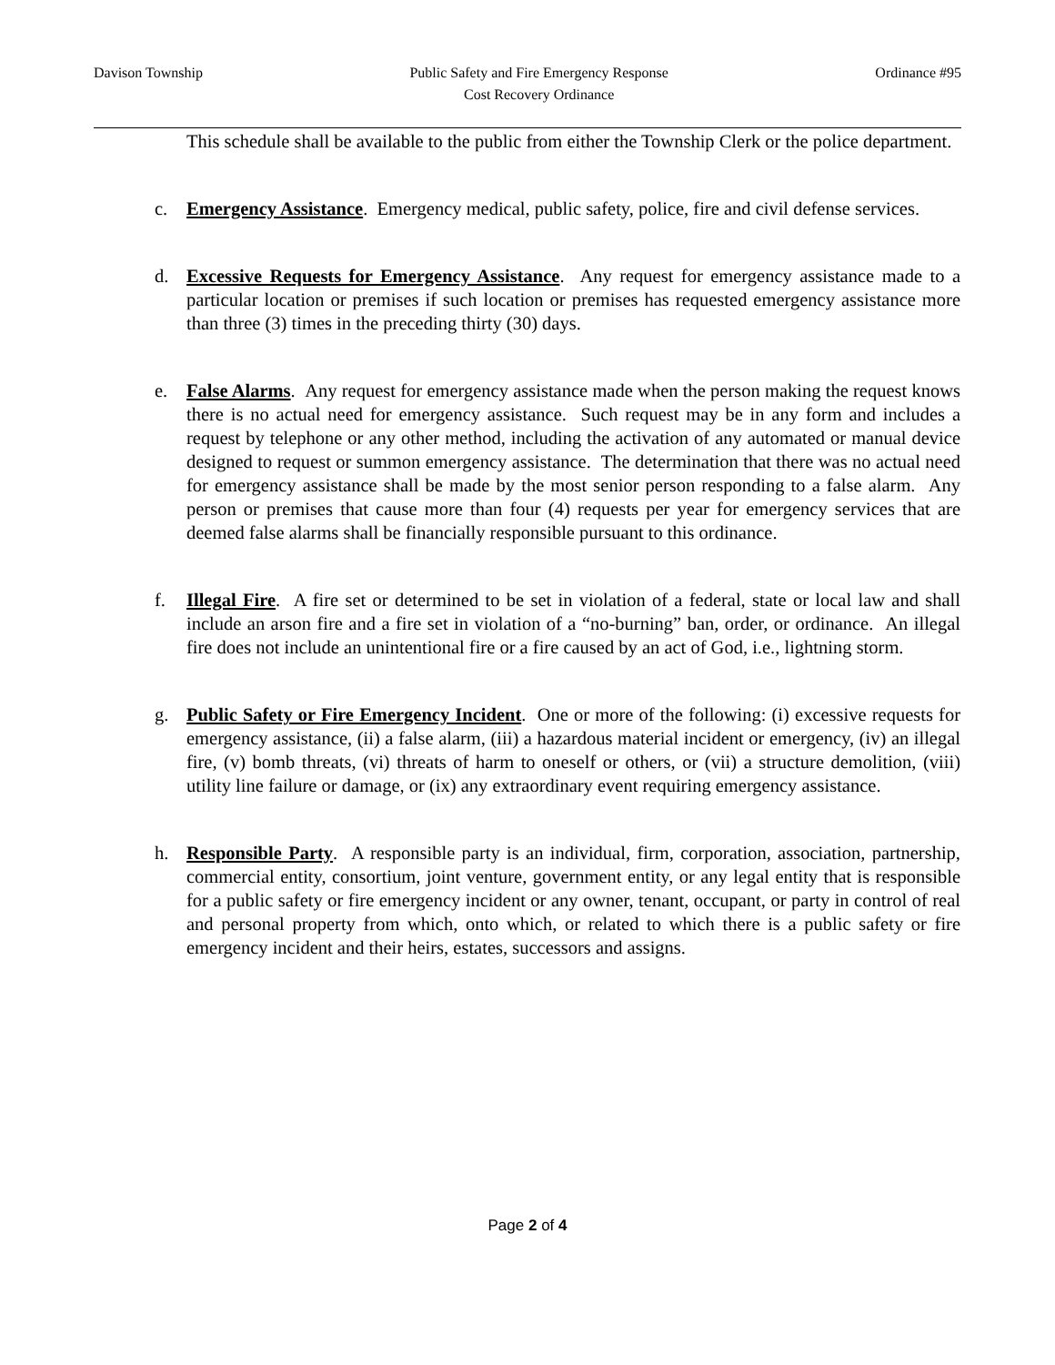Davison Township Public Safety and Fire Emergency Response
Cost Recovery Ordinance
Ordinance #95
This schedule shall be available to the public from either the Township Clerk or the police department.
c. Emergency Assistance. Emergency medical, public safety, police, fire and civil defense services.
d. Excessive Requests for Emergency Assistance. Any request for emergency assistance made to a particular location or premises if such location or premises has requested emergency assistance more than three (3) times in the preceding thirty (30) days.
e. False Alarms. Any request for emergency assistance made when the person making the request knows there is no actual need for emergency assistance. Such request may be in any form and includes a request by telephone or any other method, including the activation of any automated or manual device designed to request or summon emergency assistance. The determination that there was no actual need for emergency assistance shall be made by the most senior person responding to a false alarm. Any person or premises that cause more than four (4) requests per year for emergency services that are deemed false alarms shall be financially responsible pursuant to this ordinance.
f. Illegal Fire. A fire set or determined to be set in violation of a federal, state or local law and shall include an arson fire and a fire set in violation of a “no-burning” ban, order, or ordinance. An illegal fire does not include an unintentional fire or a fire caused by an act of God, i.e., lightning storm.
g. Public Safety or Fire Emergency Incident. One or more of the following: (i) excessive requests for emergency assistance, (ii) a false alarm, (iii) a hazardous material incident or emergency, (iv) an illegal fire, (v) bomb threats, (vi) threats of harm to oneself or others, or (vii) a structure demolition, (viii) utility line failure or damage, or (ix) any extraordinary event requiring emergency assistance.
h. Responsible Party. A responsible party is an individual, firm, corporation, association, partnership, commercial entity, consortium, joint venture, government entity, or any legal entity that is responsible for a public safety or fire emergency incident or any owner, tenant, occupant, or party in control of real and personal property from which, onto which, or related to which there is a public safety or fire emergency incident and their heirs, estates, successors and assigns.
Page 2 of 4